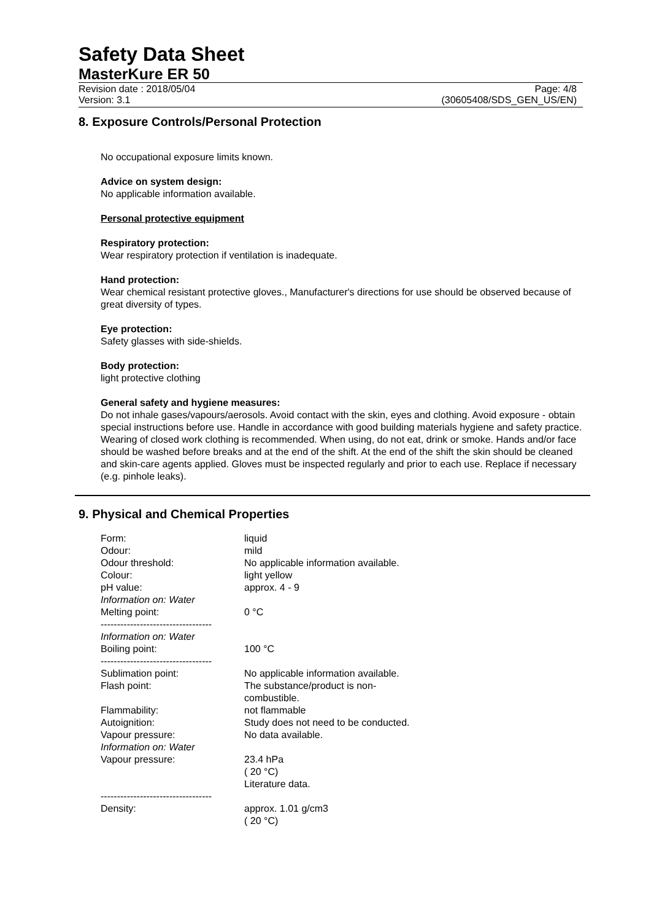Safety Data Sheet
MasterKure ER 50
Revision date : 2018/05/04
Version: 3.1
Page: 4/8
(30605408/SDS_GEN_US/EN)
8. Exposure Controls/Personal Protection
No occupational exposure limits known.
Advice on system design:
No applicable information available.
Personal protective equipment
Respiratory protection:
Wear respiratory protection if ventilation is inadequate.
Hand protection:
Wear chemical resistant protective gloves., Manufacturer's directions for use should be observed because of great diversity of types.
Eye protection:
Safety glasses with side-shields.
Body protection:
light protective clothing
General safety and hygiene measures:
Do not inhale gases/vapours/aerosols. Avoid contact with the skin, eyes and clothing. Avoid exposure - obtain special instructions before use. Handle in accordance with good building materials hygiene and safety practice. Wearing of closed work clothing is recommended. When using, do not eat, drink or smoke. Hands and/or face should be washed before breaks and at the end of the shift. At the end of the shift the skin should be cleaned and skin-care agents applied. Gloves must be inspected regularly and prior to each use. Replace if necessary (e.g. pinhole leaks).
9. Physical and Chemical Properties
| Form: | liquid |
| Odour: | mild |
| Odour threshold: | No applicable information available. |
| Colour: | light yellow |
| pH value: | approx. 4 - 9 |
| Information on: Water Melting point: ---------------------------------- | 0 °C |
| Information on: Water Boiling point: ---------------------------------- | 100 °C |
| Sublimation point: | No applicable information available. |
| Flash point: | The substance/product is non- combustible. |
| Flammability: | not flammable |
| Autoignition: | Study does not need to be conducted. |
| Vapour pressure: | No data available. |
| Information on: Water Vapour pressure: ---------------------------------- | 23.4 hPa ( 20 °C) Literature data. |
| Density: | approx. 1.01 g/cm3 ( 20 °C) |